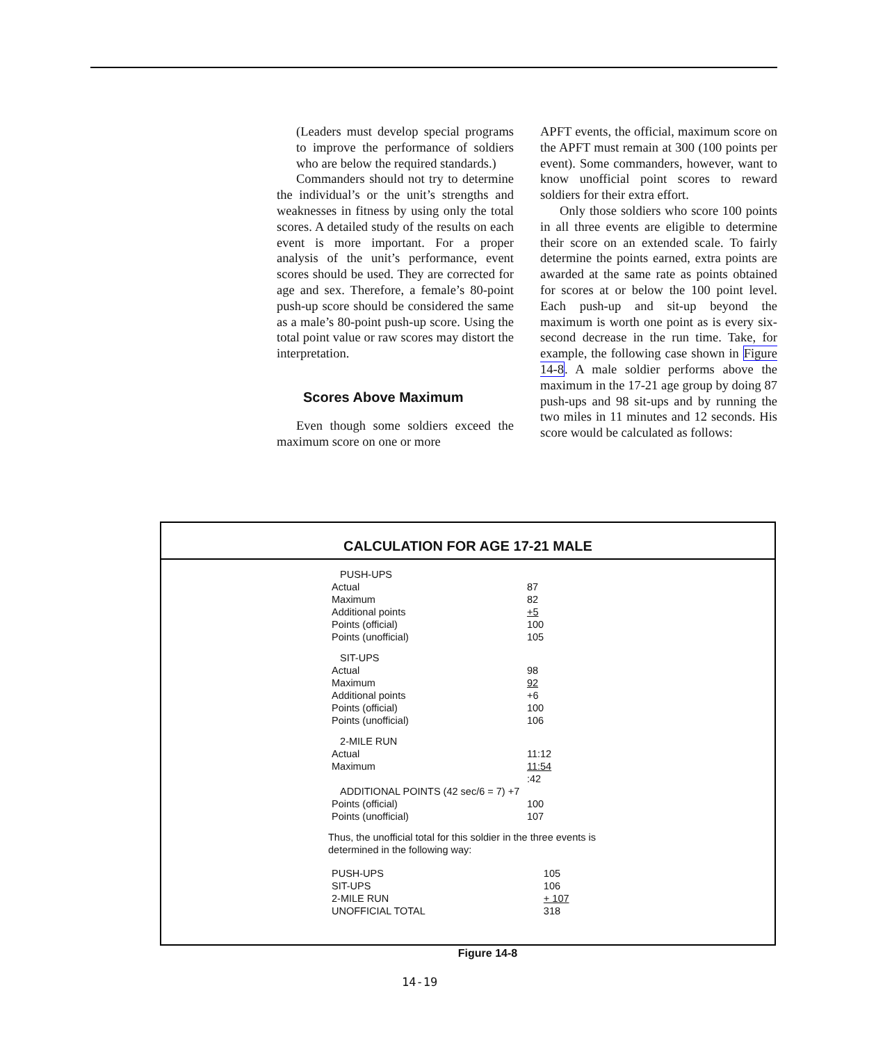(Leaders must develop special programs to improve the performance of soldiers who are below the required standards.)
Commanders should not try to determine the individual’s or the unit’s strengths and weaknesses in fitness by using only the total scores. A detailed study of the results on each event is more important. For a proper analysis of the unit’s performance, event scores should be used. They are corrected for age and sex. Therefore, a female’s 80-point push-up score should be considered the same as a male’s 80-point push-up score. Using the total point value or raw scores may distort the interpretation.
Scores Above Maximum
Even though some soldiers exceed the maximum score on one or more
APFT events, the official, maximum score on the APFT must remain at 300 (100 points per event). Some commanders, however, want to know unofficial point scores to reward soldiers for their extra effort.
Only those soldiers who score 100 points in all three events are eligible to determine their score on an extended scale. To fairly determine the points earned, extra points are awarded at the same rate as points obtained for scores at or below the 100 point level. Each push-up and sit-up beyond the maximum is worth one point as is every six-second decrease in the run time. Take, for example, the following case shown in Figure 14-8. A male soldier performs above the maximum in the 17-21 age group by doing 87 push-ups and 98 sit-ups and by running the two miles in 11 minutes and 12 seconds. His score would be calculated as follows:
CALCULATION FOR AGE 17-21 MALE
| PUSH-UPS | |
| Actual | 87 |
| Maximum | 82 |
| Additional points | +5 |
| Points (official) | 100 |
| Points (unofficial) | 105 |
| SIT-UPS | |
| Actual | 98 |
| Maximum | 92 |
| Additional points | +6 |
| Points (official) | 100 |
| Points (unofficial) | 106 |
| 2-MILE RUN | |
| Actual | 11:12 |
| Maximum | 11:54 |
| | :42 |
| ADDITIONAL POINTS (42 sec/6 = 7) +7 | |
| Points (official) | 100 |
| Points (unofficial) | 107 |
Thus, the unofficial total for this soldier in the three events is
determined in the following way:
| PUSH-UPS | 105 |
| SIT-UPS | 106 |
| 2-MILE RUN | + 107 |
| UNOFFICIAL TOTAL | 318 |
Figure 14-8
14-19